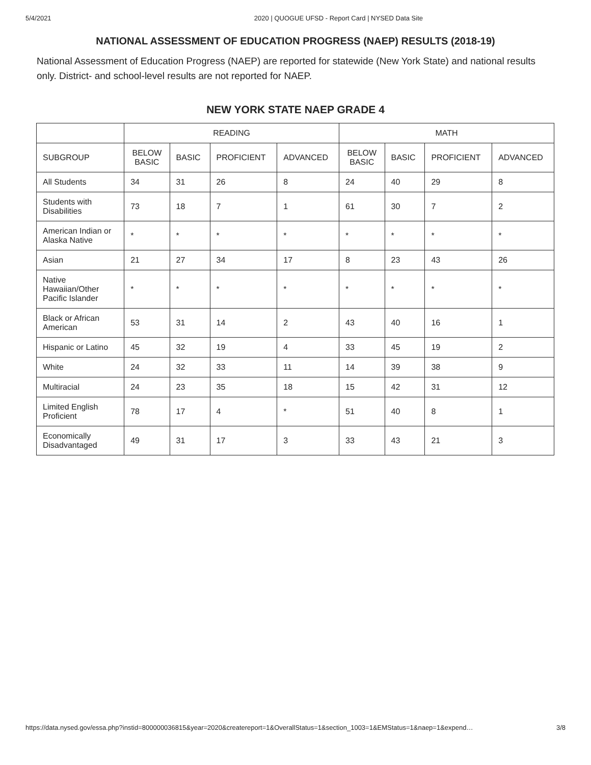5/4/2021 2020 | QUOGUE UFSD - Report Card | NYSED Data Site
NATIONAL ASSESSMENT OF EDUCATION PROGRESS (NAEP) RESULTS (2018-19)
National Assessment of Education Progress (NAEP) are reported for statewide (New York State) and national results only. District- and school-level results are not reported for NAEP.
NEW YORK STATE NAEP GRADE 4
| | READING | | | | MATH | | | |
| --- | --- | --- | --- | --- | --- | --- | --- | --- |
| SUBGROUP | BELOW BASIC | BASIC | PROFICIENT | ADVANCED | BELOW BASIC | BASIC | PROFICIENT | ADVANCED |
| All Students | 34 | 31 | 26 | 8 | 24 | 40 | 29 | 8 |
| Students with Disabilities | 73 | 18 | 7 | 1 | 61 | 30 | 7 | 2 |
| American Indian or Alaska Native | * | * | * | * | * | * | * | * |
| Asian | 21 | 27 | 34 | 17 | 8 | 23 | 43 | 26 |
| Native Hawaiian/Other Pacific Islander | * | * | * | * | * | * | * | * |
| Black or African American | 53 | 31 | 14 | 2 | 43 | 40 | 16 | 1 |
| Hispanic or Latino | 45 | 32 | 19 | 4 | 33 | 45 | 19 | 2 |
| White | 24 | 32 | 33 | 11 | 14 | 39 | 38 | 9 |
| Multiracial | 24 | 23 | 35 | 18 | 15 | 42 | 31 | 12 |
| Limited English Proficient | 78 | 17 | 4 | * | 51 | 40 | 8 | 1 |
| Economically Disadvantaged | 49 | 31 | 17 | 3 | 33 | 43 | 21 | 3 |
https://data.nysed.gov/essa.php?instid=800000036815&year=2020&createreport=1&OverallStatus=1&section_1003=1&EMStatus=1&naep=1&expend… 3/8